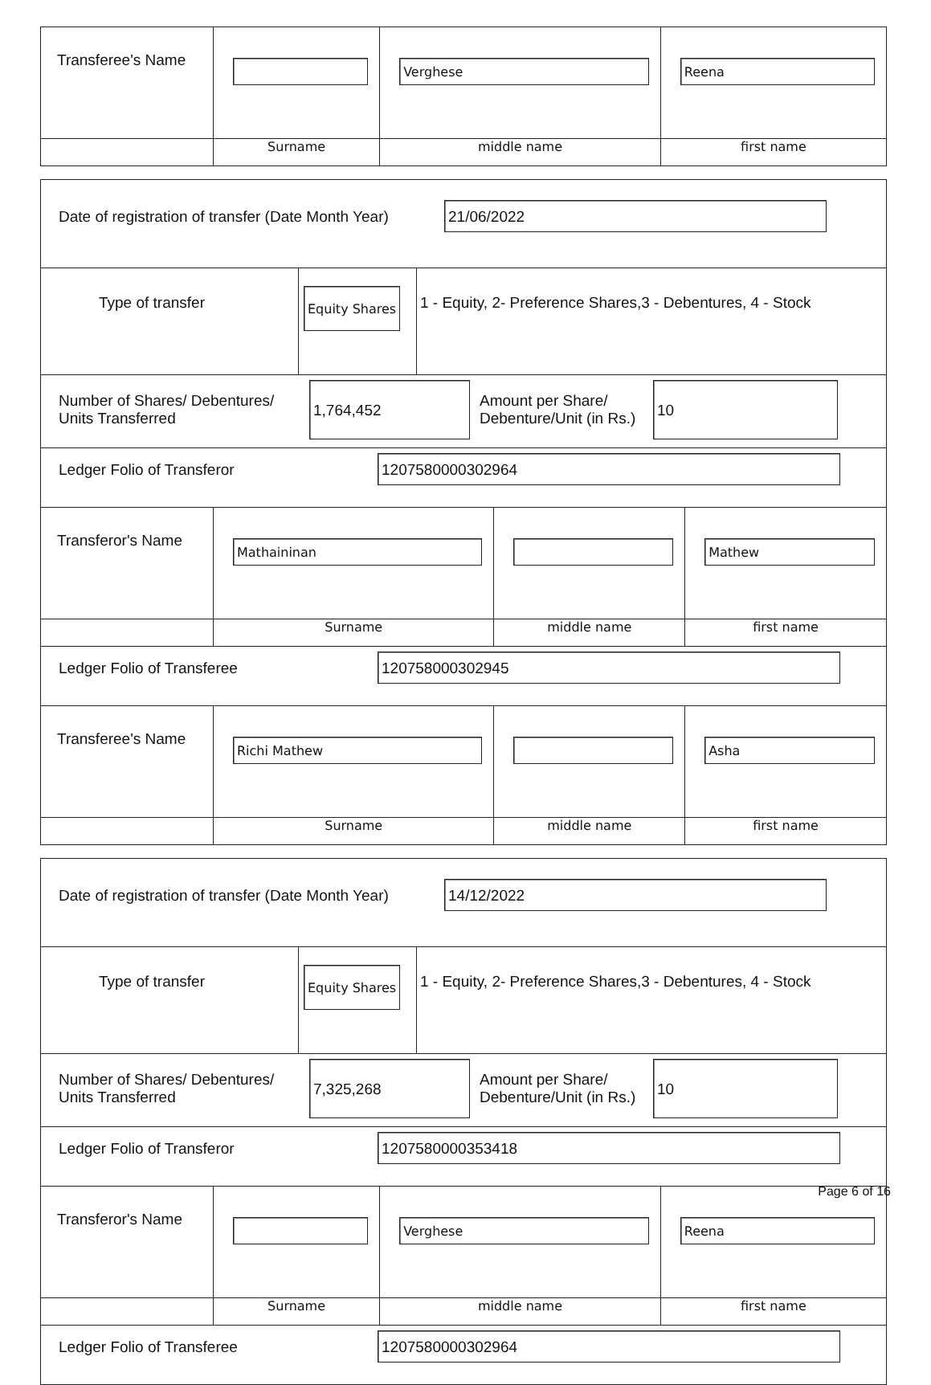| Transferee's Name | | Verghese | Reena |
| | Surname | middle name | first name |
| Date of registration of transfer (Date Month Year) 21/06/2022 | | | |
| / Type of transfer / Equity Shares / 1 - Equity, 2- Preference Shares,3 - Debentures, 4 - Stock / | | | |
| Number of Shares/ Debentures/ Units Transferred 1,764,452 Amount per Share/ Debenture/Unit (in Rs.) 10 | | | |
| Ledger Folio of Transferor 1207580000302964 | | | |
| Transferor's Name | Mathaininan | | Mathew |
| | Surname | middle name | first name |
| Ledger Folio of Transferee 120758000302945 | | | |
| Transferee's Name | Richi Mathew | | Asha |
| | Surname | middle name | first name |
| Date of registration of transfer (Date Month Year) 14/12/2022 | | | |
| / Type of transfer / Equity Shares / 1 - Equity, 2- Preference Shares,3 - Debentures, 4 - Stock / | | | |
| Number of Shares/ Debentures/ Units Transferred 7,325,268 Amount per Share/ Debenture/Unit (in Rs.) 10 | | | |
| Ledger Folio of Transferor 1207580000353418 | | | |
| Transferor's Name | | Verghese | Reena |
| | Surname | middle name | first name |
| Ledger Folio of Transferee 1207580000302964 | | | |
Page 6 of 16